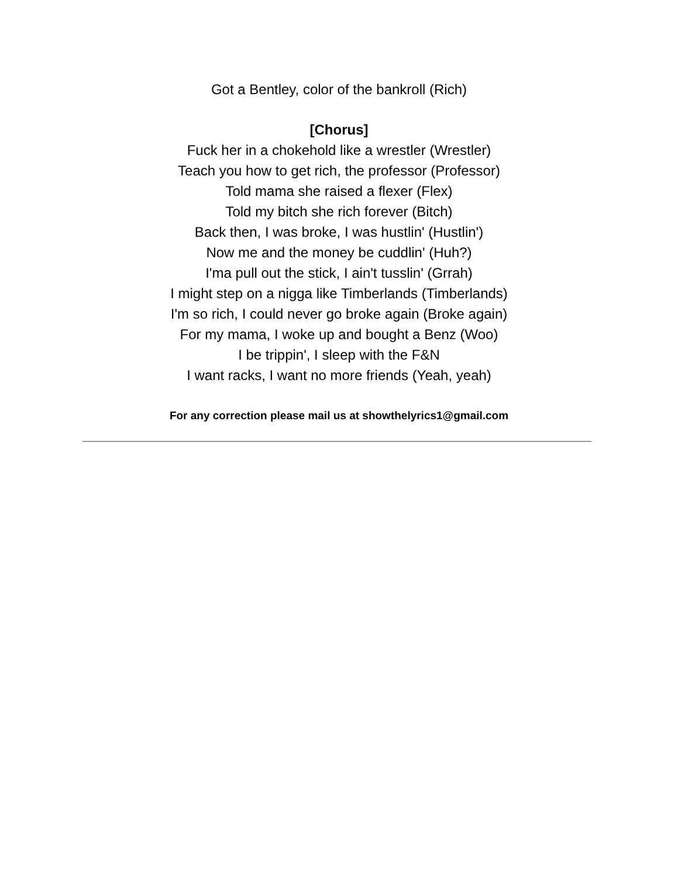Got a Bentley, color of the bankroll (Rich)
[Chorus]
Fuck her in a chokehold like a wrestler (Wrestler)
Teach you how to get rich, the professor (Professor)
Told mama she raised a flexer (Flex)
Told my bitch she rich forever (Bitch)
Back then, I was broke, I was hustlin' (Hustlin')
Now me and the money be cuddlin' (Huh?)
I'ma pull out the stick, I ain't tusslin' (Grrah)
I might step on a nigga like Timberlands (Timberlands)
I'm so rich, I could never go broke again (Broke again)
For my mama, I woke up and bought a Benz (Woo)
I be trippin', I sleep with the F&N
I want racks, I want no more friends (Yeah, yeah)
For any correction please mail us at showthelyrics1@gmail.com